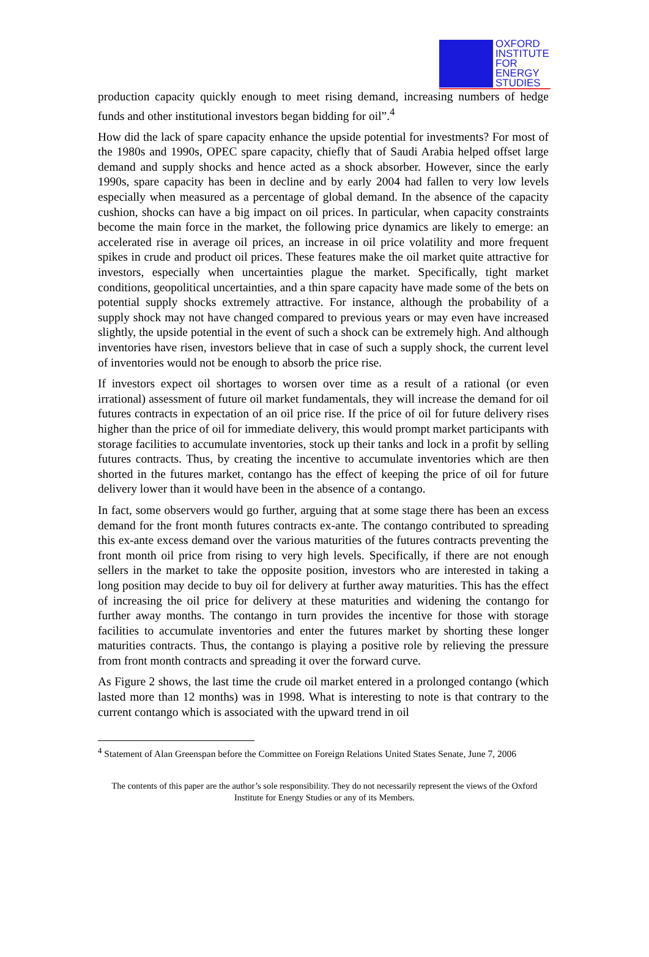OXFORD
INSTITUTE
FOR
ENERGY
STUDIES
production capacity quickly enough to meet rising demand, increasing numbers of hedge funds and other institutional investors began bidding for oil”.<sup>4</sup>
How did the lack of spare capacity enhance the upside potential for investments? For most of the 1980s and 1990s, OPEC spare capacity, chiefly that of Saudi Arabia helped offset large demand and supply shocks and hence acted as a shock absorber. However, since the early 1990s, spare capacity has been in decline and by early 2004 had fallen to very low levels especially when measured as a percentage of global demand. In the absence of the capacity cushion, shocks can have a big impact on oil prices. In particular, when capacity constraints become the main force in the market, the following price dynamics are likely to emerge: an accelerated rise in average oil prices, an increase in oil price volatility and more frequent spikes in crude and product oil prices. These features make the oil market quite attractive for investors, especially when uncertainties plague the market. Specifically, tight market conditions, geopolitical uncertainties, and a thin spare capacity have made some of the bets on potential supply shocks extremely attractive. For instance, although the probability of a supply shock may not have changed compared to previous years or may even have increased slightly, the upside potential in the event of such a shock can be extremely high. And although inventories have risen, investors believe that in case of such a supply shock, the current level of inventories would not be enough to absorb the price rise.
If investors expect oil shortages to worsen over time as a result of a rational (or even irrational) assessment of future oil market fundamentals, they will increase the demand for oil futures contracts in expectation of an oil price rise. If the price of oil for future delivery rises higher than the price of oil for immediate delivery, this would prompt market participants with storage facilities to accumulate inventories, stock up their tanks and lock in a profit by selling futures contracts. Thus, by creating the incentive to accumulate inventories which are then shorted in the futures market, contango has the effect of keeping the price of oil for future delivery lower than it would have been in the absence of a contango.
In fact, some observers would go further, arguing that at some stage there has been an excess demand for the front month futures contracts ex-ante. The contango contributed to spreading this ex-ante excess demand over the various maturities of the futures contracts preventing the front month oil price from rising to very high levels. Specifically, if there are not enough sellers in the market to take the opposite position, investors who are interested in taking a long position may decide to buy oil for delivery at further away maturities. This has the effect of increasing the oil price for delivery at these maturities and widening the contango for further away months. The contango in turn provides the incentive for those with storage facilities to accumulate inventories and enter the futures market by shorting these longer maturities contracts. Thus, the contango is playing a positive role by relieving the pressure from front month contracts and spreading it over the forward curve.
As Figure 2 shows, the last time the crude oil market entered in a prolonged contango (which lasted more than 12 months) was in 1998. What is interesting to note is that contrary to the current contango which is associated with the upward trend in oil
<sup>4</sup> Statement of Alan Greenspan before the Committee on Foreign Relations United States Senate, June 7, 2006
The contents of this paper are the author’s sole responsibility. They do not necessarily represent the views of the Oxford Institute for Energy Studies or any of its Members.